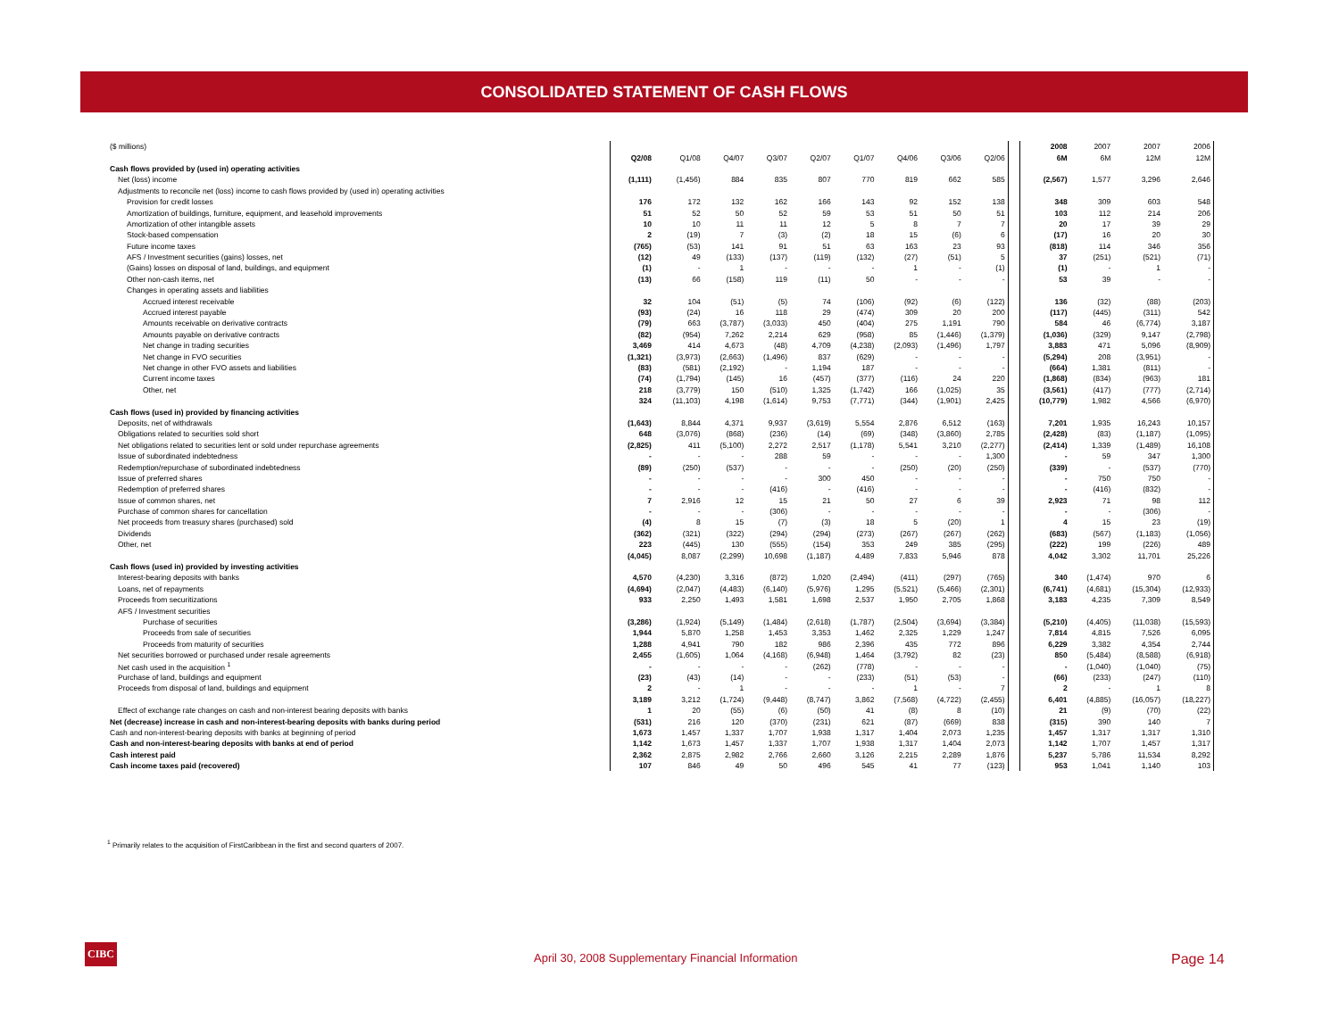CONSOLIDATED STATEMENT OF CASH FLOWS
| ($ millions) | | | | | | | | | | | 2008 | 2007 | 2007 | 2006 |
| --- | --- | --- | --- | --- | --- | --- | --- | --- | --- | --- | --- | --- | --- | --- |
| | Q2/08 | Q1/08 | Q4/07 | Q3/07 | Q2/07 | Q1/07 | Q4/06 | Q3/06 | Q2/06 | | 6M | 6M | 12M | 12M |
| Cash flows provided by (used in) operating activities | | | | | | | | | | | | | | |
| Net (loss) income | (1,111) | (1,456) | 884 | 835 | 807 | 770 | 819 | 662 | 585 | | (2,567) | 1,577 | 3,296 | 2,646 |
| Adjustments to reconcile net (loss) income to cash flows provided by (used in) operating activities | | | | | | | | | | | | | | |
| Provision for credit losses | 176 | 172 | 132 | 162 | 166 | 143 | 92 | 152 | 138 | | 348 | 309 | 603 | 548 |
| Amortization of buildings, furniture, equipment, and leasehold improvements | 51 | 52 | 50 | 52 | 59 | 53 | 51 | 50 | 51 | | 103 | 112 | 214 | 206 |
| Amortization of other intangible assets | 10 | 10 | 11 | 11 | 12 | 5 | 8 | 7 | 7 | | 20 | 17 | 39 | 29 |
| Stock-based compensation | 2 | (19) | 7 | (3) | (2) | 18 | 15 | (6) | 6 | | (17) | 16 | 20 | 30 |
| Future income taxes | (765) | (53) | 141 | 91 | 51 | 63 | 163 | 23 | 93 | | (818) | 114 | 346 | 356 |
| AFS / Investment securities (gains) losses, net | (12) | 49 | (133) | (137) | (119) | (132) | (27) | (51) | 5 | | 37 | (251) | (521) | (71) |
| (Gains) losses on disposal of land, buildings, and equipment | (1) | - | 1 | - | - | - | 1 | - | (1) | | (1) | - | 1 | - |
| Other non-cash items, net | (13) | 66 | (158) | 119 | (11) | 50 | - | - | - | | 53 | 39 | - | - |
| Changes in operating assets and liabilities | | | | | | | | | | | | | | |
| Accrued interest receivable | 32 | 104 | (51) | (5) | 74 | (106) | (92) | (6) | (122) | | 136 | (32) | (88) | (203) |
| Accrued interest payable | (93) | (24) | 16 | 118 | 29 | (474) | 309 | 20 | 200 | | (117) | (445) | (311) | 542 |
| Amounts receivable on derivative contracts | (79) | 663 | (3,787) | (3,033) | 450 | (404) | 275 | 1,191 | 790 | | 584 | 46 | (6,774) | 3,187 |
| Amounts payable on derivative contracts | (82) | (954) | 7,262 | 2,214 | 629 | (958) | 85 | (1,446) | (1,379) | | (1,036) | (329) | 9,147 | (2,798) |
| Net change in trading securities | 3,469 | 414 | 4,673 | (48) | 4,709 | (4,238) | (2,093) | (1,496) | 1,797 | | 3,883 | 471 | 5,096 | (8,909) |
| Net change in FVO securities | (1,321) | (3,973) | (2,663) | (1,496) | 837 | (629) | - | - | - | | (5,294) | 208 | (3,951) | - |
| Net change in other FVO assets and liabilities | (83) | (581) | (2,192) | - | 1,194 | 187 | - | - | - | | (664) | 1,381 | (811) | - |
| Current income taxes | (74) | (1,794) | (145) | 16 | (457) | (377) | (116) | 24 | 220 | | (1,868) | (834) | (963) | 181 |
| Other, net | 218 | (3,779) | 150 | (510) | 1,325 | (1,742) | 166 | (1,025) | 35 | | (3,561) | (417) | (777) | (2,714) |
| | 324 | (11,103) | 4,198 | (1,614) | 9,753 | (7,771) | (344) | (1,901) | 2,425 | | (10,779) | 1,982 | 4,566 | (6,970) |
| Cash flows (used in) provided by financing activities | | | | | | | | | | | | | | |
| Deposits, net of withdrawals | (1,643) | 8,844 | 4,371 | 9,937 | (3,619) | 5,554 | 2,876 | 6,512 | (163) | | 7,201 | 1,935 | 16,243 | 10,157 |
| Obligations related to securities sold short | 648 | (3,076) | (868) | (236) | (14) | (69) | (348) | (3,860) | 2,785 | | (2,428) | (83) | (1,187) | (1,095) |
| Net obligations related to securities lent or sold under repurchase agreements | (2,825) | 411 | (5,100) | 2,272 | 2,517 | (1,178) | 5,541 | 3,210 | (2,277) | | (2,414) | 1,339 | (1,489) | 16,108 |
| Issue of subordinated indebtedness | - | - | - | 288 | 59 | - | - | - | 1,300 | | - | 59 | 347 | 1,300 |
| Redemption/repurchase of subordinated indebtedness | (89) | (250) | (537) | - | - | - | (250) | (20) | (250) | | (339) | - | (537) | (770) |
| Issue of preferred shares | - | - | - | - | 300 | 450 | - | - | - | | - | 750 | 750 | - |
| Redemption of preferred shares | - | - | - | (416) | - | (416) | - | - | - | | - | (416) | (832) | - |
| Issue of common shares, net | 7 | 2,916 | 12 | 15 | 21 | 50 | 27 | 6 | 39 | | 2,923 | 71 | 98 | 112 |
| Purchase of common shares for cancellation | - | - | - | (306) | - | - | - | - | - | | - | - | (306) | - |
| Net proceeds from treasury shares (purchased) sold | (4) | 8 | 15 | (7) | (3) | 18 | 5 | (20) | 1 | | 4 | 15 | 23 | (19) |
| Dividends | (362) | (321) | (322) | (294) | (294) | (273) | (267) | (267) | (262) | | (683) | (567) | (1,183) | (1,056) |
| Other, net | 223 | (445) | 130 | (555) | (154) | 353 | 249 | 385 | (295) | | (222) | 199 | (226) | 489 |
| | (4,045) | 8,087 | (2,299) | 10,698 | (1,187) | 4,489 | 7,833 | 5,946 | 878 | | 4,042 | 3,302 | 11,701 | 25,226 |
| Cash flows (used in) provided by investing activities | | | | | | | | | | | | | | |
| Interest-bearing deposits with banks | 4,570 | (4,230) | 3,316 | (872) | 1,020 | (2,494) | (411) | (297) | (765) | | 340 | (1,474) | 970 | 6 |
| Loans, net of repayments | (4,694) | (2,047) | (4,483) | (6,140) | (5,976) | 1,295 | (5,521) | (5,466) | (2,301) | | (6,741) | (4,681) | (15,304) | (12,933) |
| Proceeds from securitizations | 933 | 2,250 | 1,493 | 1,581 | 1,698 | 2,537 | 1,950 | 2,705 | 1,868 | | 3,183 | 4,235 | 7,309 | 8,549 |
| AFS / Investment securities | | | | | | | | | | | | | | |
| Purchase of securities | (3,286) | (1,924) | (5,149) | (1,484) | (2,618) | (1,787) | (2,504) | (3,694) | (3,384) | | (5,210) | (4,405) | (11,038) | (15,593) |
| Proceeds from sale of securities | 1,944 | 5,870 | 1,258 | 1,453 | 3,353 | 1,462 | 2,325 | 1,229 | 1,247 | | 7,814 | 4,815 | 7,526 | 6,095 |
| Proceeds from maturity of securities | 1,288 | 4,941 | 790 | 182 | 986 | 2,396 | 435 | 772 | 896 | | 6,229 | 3,382 | 4,354 | 2,744 |
| Net securities borrowed or purchased under resale agreements | 2,455 | (1,605) | 1,064 | (4,168) | (6,948) | 1,464 | (3,792) | 82 | (23) | | 850 | (5,484) | (8,588) | (6,918) |
| Net cash used in the acquisition <sup>1</sup> | - | - | - | - | (262) | (778) | - | - | - | | - | (1,040) | (1,040) | (75) |
| Purchase of land, buildings and equipment | (23) | (43) | (14) | - | - | (233) | (51) | (53) | - | | (66) | (233) | (247) | (110) |
| Proceeds from disposal of land, buildings and equipment | 2 | - | 1 | - | - | - | 1 | - | 7 | | 2 | - | 1 | 8 |
| | 3,189 | 3,212 | (1,724) | (9,448) | (8,747) | 3,862 | (7,568) | (4,722) | (2,455) | | 6,401 | (4,885) | (16,057) | (18,227) |
| Effect of exchange rate changes on cash and non-interest bearing deposits with banks | 1 | 20 | (55) | (6) | (50) | 41 | (8) | 8 | (10) | | 21 | (9) | (70) | (22) |
| Net (decrease) increase in cash and non-interest-bearing deposits with banks during period | (531) | 216 | 120 | (370) | (231) | 621 | (87) | (669) | 838 | | (315) | 390 | 140 | 7 |
| Cash and non-interest-bearing deposits with banks at beginning of period | 1,673 | 1,457 | 1,337 | 1,707 | 1,938 | 1,317 | 1,404 | 2,073 | 1,235 | | 1,457 | 1,317 | 1,317 | 1,310 |
| Cash and non-interest-bearing deposits with banks at end of period | 1,142 | 1,673 | 1,457 | 1,337 | 1,707 | 1,938 | 1,317 | 1,404 | 2,073 | | 1,142 | 1,707 | 1,457 | 1,317 |
| Cash interest paid | 2,362 | 2,875 | 2,982 | 2,766 | 2,660 | 3,126 | 2,215 | 2,289 | 1,876 | | 5,237 | 5,786 | 11,534 | 8,292 |
| Cash income taxes paid (recovered) | 107 | 846 | 49 | 50 | 496 | 545 | 41 | 77 | (123) | | 953 | 1,041 | 1,140 | 103 |
<sup>1</sup> Primarily relates to the acquisition of FirstCaribbean in the first and second quarters of 2007.
CIBC
April 30, 2008 Supplementary Financial Information
Page 14